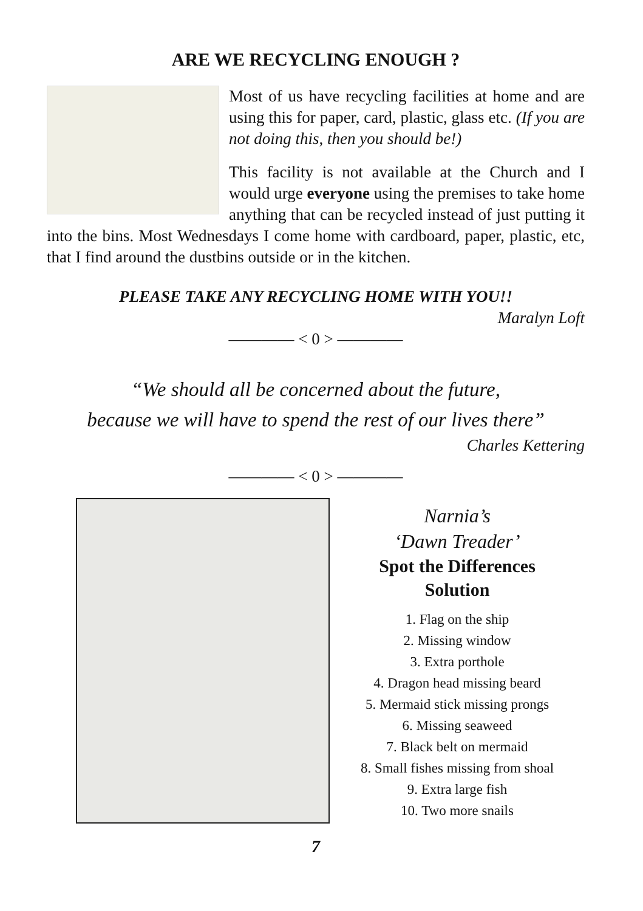ARE WE RECYCLING ENOUGH ?
Most of us have recycling facilities at home and are using this for paper, card, plastic, glass etc. (If you are not doing this, then you should be!)
This facility is not available at the Church and I would urge everyone using the premises to take home anything that can be recycled instead of just putting it into the bins. Most Wednesdays I come home with cardboard, paper, plastic, etc, that I find around the dustbins outside or in the kitchen.
PLEASE TAKE ANY RECYCLING HOME WITH YOU!!
Maralyn Loft
———— < 0 > ————
“We should all be concerned about the future,
because we will have to spend the rest of our lives there”
Charles Kettering
———— < 0 > ————
Narnia’s
‘Dawn Treader’
Spot the Differences
Solution
1. Flag on the ship
2. Missing window
3. Extra porthole
4. Dragon head missing beard
5. Mermaid stick missing prongs
6. Missing seaweed
7. Black belt on mermaid
8. Small fishes missing from shoal
9. Extra large fish
10. Two more snails
7